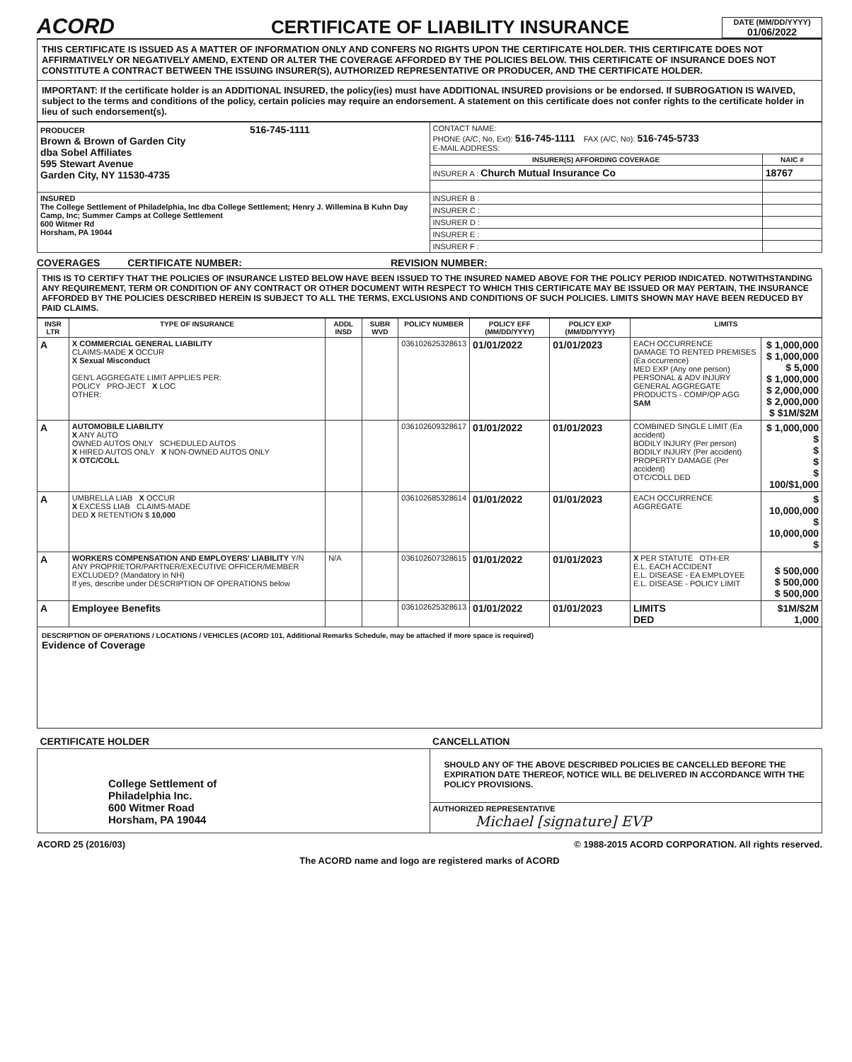ACORD
CERTIFICATE OF LIABILITY INSURANCE
DATE (MM/DD/YYYY)
01/06/2022
THIS CERTIFICATE IS ISSUED AS A MATTER OF INFORMATION ONLY AND CONFERS NO RIGHTS UPON THE CERTIFICATE HOLDER. THIS CERTIFICATE DOES NOT AFFIRMATIVELY OR NEGATIVELY AMEND, EXTEND OR ALTER THE COVERAGE AFFORDED BY THE POLICIES BELOW. THIS CERTIFICATE OF INSURANCE DOES NOT CONSTITUTE A CONTRACT BETWEEN THE ISSUING INSURER(S), AUTHORIZED REPRESENTATIVE OR PRODUCER, AND THE CERTIFICATE HOLDER.
IMPORTANT: If the certificate holder is an ADDITIONAL INSURED, the policy(ies) must have ADDITIONAL INSURED provisions or be endorsed. If SUBROGATION IS WAIVED, subject to the terms and conditions of the policy, certain policies may require an endorsement. A statement on this certificate does not confer rights to the certificate holder in lieu of such endorsement(s).
| PRODUCER 516-745-1111 Brown & Brown of Garden City dba Sobel Affiliates 595 Stewart Avenue Garden City, NY 11530-4735 | CONTACT NAME: PHONE (A/C, No, Ext): 516-745-1111 FAX (A/C, No): 516-745-5733 E-MAIL ADDRESS: | |
| | INSURER(S) AFFORDING COVERAGE | NAIC # |
| | INSURER A : Church Mutual Insurance Co | 18767 |
| INSURED The College Settlement of Philadelphia, Inc dba College Settlement; Henry J. Willemina B Kuhn Day Camp, Inc; Summer Camps at College Settlement 600 Witmer Rd Horsham, PA 19044 | INSURER B : | |
| | INSURER C : | |
| | INSURER D : | |
| | INSURER E : | |
| | INSURER F : | |
COVERAGES CERTIFICATE NUMBER: REVISION NUMBER:
THIS IS TO CERTIFY THAT THE POLICIES OF INSURANCE LISTED BELOW HAVE BEEN ISSUED TO THE INSURED NAMED ABOVE FOR THE POLICY PERIOD INDICATED. NOTWITHSTANDING ANY REQUIREMENT, TERM OR CONDITION OF ANY CONTRACT OR OTHER DOCUMENT WITH RESPECT TO WHICH THIS CERTIFICATE MAY BE ISSUED OR MAY PERTAIN, THE INSURANCE AFFORDED BY THE POLICIES DESCRIBED HEREIN IS SUBJECT TO ALL THE TERMS, EXCLUSIONS AND CONDITIONS OF SUCH POLICIES. LIMITS SHOWN MAY HAVE BEEN REDUCED BY PAID CLAIMS.
| INSR LTR | TYPE OF INSURANCE | ADDL INSD | SUBR WVD | POLICY NUMBER | POLICY EFF (MM/DD/YYYY) | POLICY EXP (MM/DD/YYYY) | LIMITS | |
| --- | --- | --- | --- | --- | --- | --- | --- | --- |
| A | X COMMERCIAL GENERAL LIABILITY CLAIMS-MADE X OCCUR X Sexual Misconduct GEN'L AGGREGATE LIMIT APPLIES PER: POLICY PRO-JECT X LOC OTHER: | | | 036102625328613 | 01/01/2022 | 01/01/2023 | EACH OCCURRENCE DAMAGE TO RENTED PREMISES (Ea occurrence) MED EXP (Any one person) PERSONAL & ADV INJURY GENERAL AGGREGATE PRODUCTS - COMP/OP AGG SAM | $ 1,000,000 $ 1,000,000 $ 5,000 $ 1,000,000 $ 2,000,000 $ 2,000,000 $ $1M/$2M |
| A | AUTOMOBILE LIABILITY X ANY AUTO OWNED AUTOS ONLY SCHEDULED AUTOS X HIRED AUTOS ONLY X NON-OWNED AUTOS ONLY X OTC/COLL | | | 036102609328617 | 01/01/2022 | 01/01/2023 | COMBINED SINGLE LIMIT (Ea accident) BODILY INJURY (Per person) BODILY INJURY (Per accident) PROPERTY DAMAGE (Per accident) OTC/COLL DED | $ 1,000,000 $ $ $ $ 100/$1,000 |
| A | UMBRELLA LIAB X OCCUR X EXCESS LIAB CLAIMS-MADE DED X RETENTION $ 10,000 | | | 036102685328614 | 01/01/2022 | 01/01/2023 | EACH OCCURRENCE AGGREGATE | $ 10,000,000 $ 10,000,000 $ |
| A | WORKERS COMPENSATION AND EMPLOYERS' LIABILITY Y/N ANY PROPRIETOR/PARTNER/EXECUTIVE OFFICER/MEMBER EXCLUDED? (Mandatory in NH) If yes, describe under DESCRIPTION OF OPERATIONS below | N/A | | 036102607328615 | 01/01/2022 | 01/01/2023 | X PER STATUTE OTH-ER E.L. EACH ACCIDENT E.L. DISEASE - EA EMPLOYEE E.L. DISEASE - POLICY LIMIT | $ 500,000 $ 500,000 $ 500,000 |
| A | Employee Benefits | | | 036102625328613 | 01/01/2022 | 01/01/2023 | LIMITS DED | $1M/$2M 1,000 |
DESCRIPTION OF OPERATIONS / LOCATIONS / VEHICLES (ACORD 101, Additional Remarks Schedule, may be attached if more space is required)
Evidence of Coverage
| CERTIFICATE HOLDER | CANCELLATION |
| --- | --- |
| College Settlement of Philadelphia Inc. 600 Witmer Road Horsham, PA 19044 | SHOULD ANY OF THE ABOVE DESCRIBED POLICIES BE CANCELLED BEFORE THE EXPIRATION DATE THEREOF, NOTICE WILL BE DELIVERED IN ACCORDANCE WITH THE POLICY PROVISIONS. |
| | AUTHORIZED REPRESENTATIVE Michael [signature] EVP |
ACORD 25 (2016/03) © 1988-2015 ACORD CORPORATION. All rights reserved.
The ACORD name and logo are registered marks of ACORD